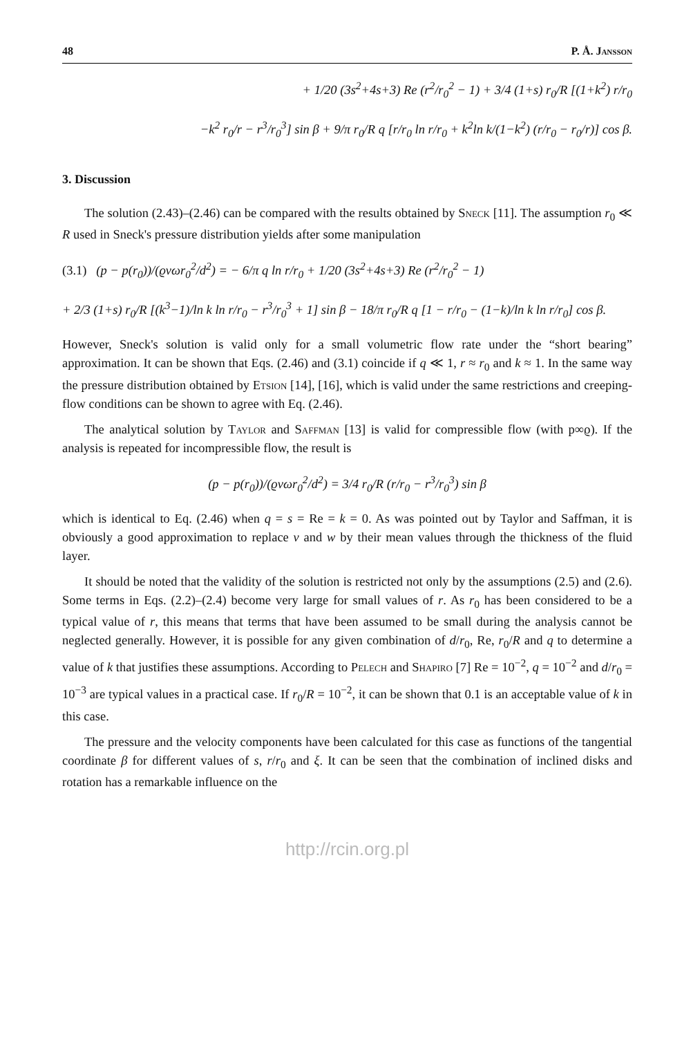48 P. Å. Jansson
+ 1/20 (3s<sup>2</sup>+4s+3) Re (r<sup>2</sup>/r<sub>0</sub><sup>2</sup> − 1) + 3/4 (1+s) r<sub>0</sub>/R [(1+k<sup>2</sup>) r/r<sub>0</sub>
−k<sup>2</sup> r<sub>0</sub>/r − r<sup>3</sup>/r<sub>0</sub><sup>3</sup>] sin β + 9/π r<sub>0</sub>/R q [r/r<sub>0</sub> ln r/r<sub>0</sub> + k<sup>2</sup>ln k/(1−k<sup>2</sup>) (r/r<sub>0</sub> − r<sub>0</sub>/r)] cos β.
3. Discussion
The solution (2.43)–(2.46) can be compared with the results obtained by Sneck [11]. The assumption r<sub>0</sub> ≪ R used in Sneck's pressure distribution yields after some manipulation
(3.1) (p − p(r<sub>0</sub>))/(ϱνωr<sub>0</sub><sup>2</sup>/d<sup>2</sup>) = − 6/π q ln r/r<sub>0</sub> + 1/20 (3s<sup>2</sup>+4s+3) Re (r<sup>2</sup>/r<sub>0</sub><sup>2</sup> − 1)
+ 2/3 (1+s) r<sub>0</sub>/R [(k<sup>3</sup>−1)/ln k ln r/r<sub>0</sub> − r<sup>3</sup>/r<sub>0</sub><sup>3</sup> + 1] sin β − 18/π r<sub>0</sub>/R q [1 − r/r<sub>0</sub> − (1−k)/ln k ln r/r<sub>0</sub>] cos β.
However, Sneck's solution is valid only for a small volumetric flow rate under the “short bearing” approximation. It can be shown that Eqs. (2.46) and (3.1) coincide if q ≪ 1, r ≈ r<sub>0</sub> and k ≈ 1. In the same way the pressure distribution obtained by Etsion [14], [16], which is valid under the same restrictions and creeping-flow conditions can be shown to agree with Eq. (2.46).
The analytical solution by Taylor and Saffman [13] is valid for compressible flow (with p∞ϱ). If the analysis is repeated for incompressible flow, the result is
(p − p(r<sub>0</sub>))/(ϱνωr<sub>0</sub><sup>2</sup>/d<sup>2</sup>) = 3/4 r<sub>0</sub>/R (r/r<sub>0</sub> − r<sup>3</sup>/r<sub>0</sub><sup>3</sup>) sin β
which is identical to Eq. (2.46) when q = s = Re = k = 0. As was pointed out by Taylor and Saffman, it is obviously a good approximation to replace v and w by their mean values through the thickness of the fluid layer.
It should be noted that the validity of the solution is restricted not only by the assumptions (2.5) and (2.6). Some terms in Eqs. (2.2)–(2.4) become very large for small values of r. As r<sub>0</sub> has been considered to be a typical value of r, this means that terms that have been assumed to be small during the analysis cannot be neglected generally. However, it is possible for any given combination of d/r<sub>0</sub>, Re, r<sub>0</sub>/R and q to determine a value of k that justifies these assumptions. According to Pelech and Shapiro [7] Re = 10<sup>−2</sup>, q = 10<sup>−2</sup> and d/r<sub>0</sub> = 10<sup>−3</sup> are typical values in a practical case. If r<sub>0</sub>/R = 10<sup>−2</sup>, it can be shown that 0.1 is an acceptable value of k in this case.
The pressure and the velocity components have been calculated for this case as functions of the tangential coordinate β for different values of s, r/r<sub>0</sub> and ξ. It can be seen that the combination of inclined disks and rotation has a remarkable influence on the
http://rcin.org.pl